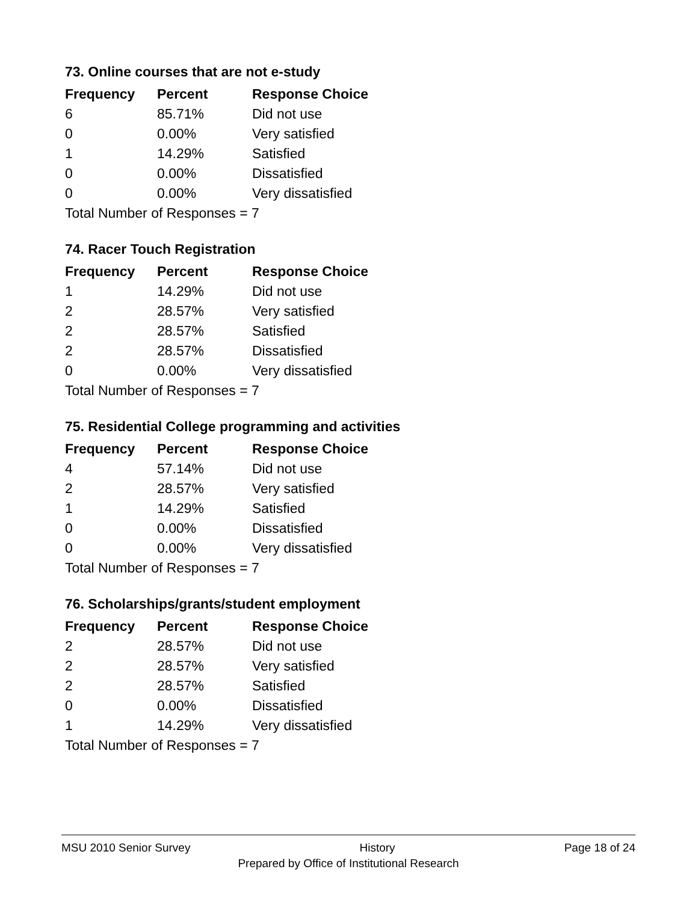73. Online courses that are not e-study
| Frequency | Percent | Response Choice |
| --- | --- | --- |
| 6 | 85.71% | Did not use |
| 0 | 0.00% | Very satisfied |
| 1 | 14.29% | Satisfied |
| 0 | 0.00% | Dissatisfied |
| 0 | 0.00% | Very dissatisfied |
| Total Number of Responses = 7 | | |
74. Racer Touch Registration
| Frequency | Percent | Response Choice |
| --- | --- | --- |
| 1 | 14.29% | Did not use |
| 2 | 28.57% | Very satisfied |
| 2 | 28.57% | Satisfied |
| 2 | 28.57% | Dissatisfied |
| 0 | 0.00% | Very dissatisfied |
| Total Number of Responses = 7 | | |
75. Residential College programming and activities
| Frequency | Percent | Response Choice |
| --- | --- | --- |
| 4 | 57.14% | Did not use |
| 2 | 28.57% | Very satisfied |
| 1 | 14.29% | Satisfied |
| 0 | 0.00% | Dissatisfied |
| 0 | 0.00% | Very dissatisfied |
| Total Number of Responses = 7 | | |
76. Scholarships/grants/student employment
| Frequency | Percent | Response Choice |
| --- | --- | --- |
| 2 | 28.57% | Did not use |
| 2 | 28.57% | Very satisfied |
| 2 | 28.57% | Satisfied |
| 0 | 0.00% | Dissatisfied |
| 1 | 14.29% | Very dissatisfied |
| Total Number of Responses = 7 | | |
MSU 2010 Senior Survey History Page 18 of 24
Prepared by Office of Institutional Research